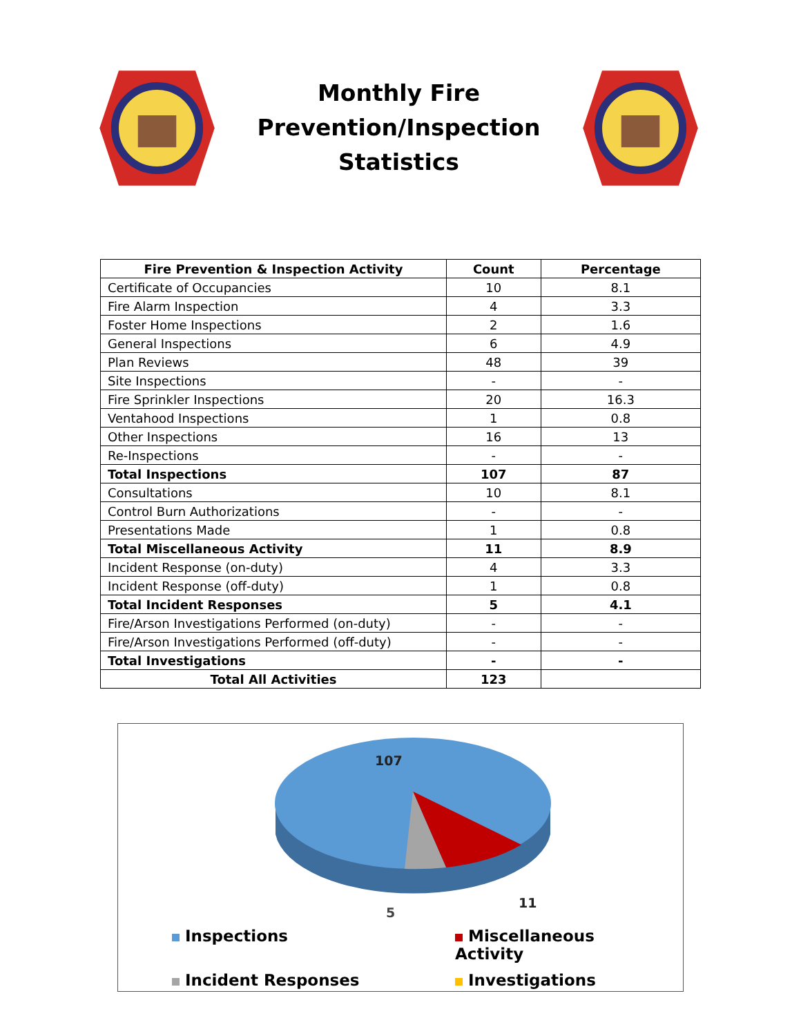Monthly Fire
Prevention/Inspection
Statistics
| Fire Prevention & Inspection Activity | Count | Percentage |
| --- | --- | --- |
| Certificate of Occupancies | 10 | 8.1 |
| Fire Alarm Inspection | 4 | 3.3 |
| Foster Home Inspections | 2 | 1.6 |
| General Inspections | 6 | 4.9 |
| Plan Reviews | 48 | 39 |
| Site Inspections | - | - |
| Fire Sprinkler Inspections | 20 | 16.3 |
| Ventahood Inspections | 1 | 0.8 |
| Other Inspections | 16 | 13 |
| Re-Inspections | - | - |
| Total Inspections | 107 | 87 |
| Consultations | 10 | 8.1 |
| Control Burn Authorizations | - | - |
| Presentations Made | 1 | 0.8 |
| Total Miscellaneous Activity | 11 | 8.9 |
| Incident Response (on-duty) | 4 | 3.3 |
| Incident Response (off-duty) | 1 | 0.8 |
| Total Incident Responses | 5 | 4.1 |
| Fire/Arson Investigations Performed (on-duty) | - | - |
| Fire/Arson Investigations Performed (off-duty) | - | - |
| Total Investigations | - | - |
| Total All Activities | 123 | |
107
11
5
Inspections
Miscellaneous Activity
Incident Responses
Investigations